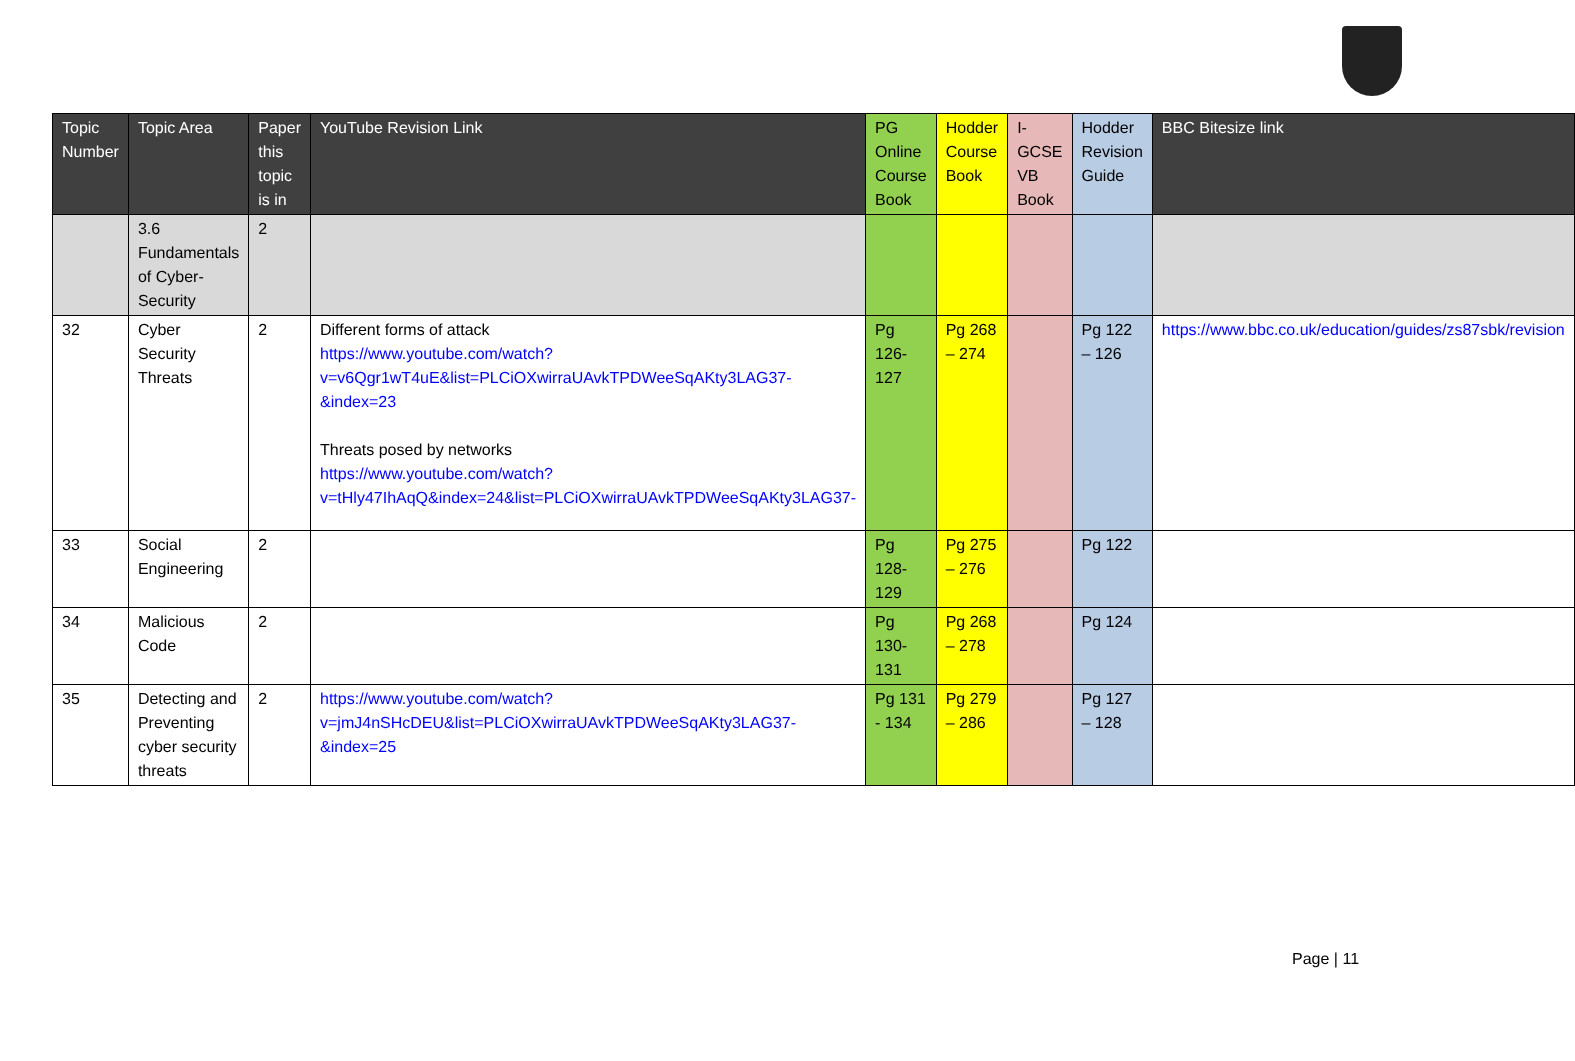| Topic Number | Topic Area | Paper this topic is in | YouTube Revision Link | PG Online Course Book | Hodder Course Book | I-GCSE VB Book | Hodder Revision Guide | BBC Bitesize link |
| --- | --- | --- | --- | --- | --- | --- | --- | --- |
| | 3.6 Fundamentals of Cyber-Security | 2 | | | | | | |
| 32 | Cyber Security Threats | 2 | Different forms of attack https://www.youtube.com/watch?v=v6Qgr1wT4uE&list=PLCiOXwirraUAvkTPDWeeSqAKty3LAG37-&index=23 Threats posed by networks https://www.youtube.com/watch?v=tHly47IhAqQ&index=24&list=PLCiOXwirraUAvkTPDWeeSqAKty3LAG37- | Pg 126-127 | Pg 268 – 274 | | Pg 122 – 126 | https://www.bbc.co.uk/education/guides/zs87sbk/revision |
| 33 | Social Engineering | 2 | | Pg 128-129 | Pg 275 – 276 | | Pg 122 | |
| 34 | Malicious Code | 2 | | Pg 130-131 | Pg 268 – 278 | | Pg 124 | |
| 35 | Detecting and Preventing cyber security threats | 2 | https://www.youtube.com/watch?v=jmJ4nSHcDEU&list=PLCiOXwirraUAvkTPDWeeSqAKty3LAG37-&index=25 | Pg 131 - 134 | Pg 279 – 286 | | Pg 127 – 128 | |
Page | 11